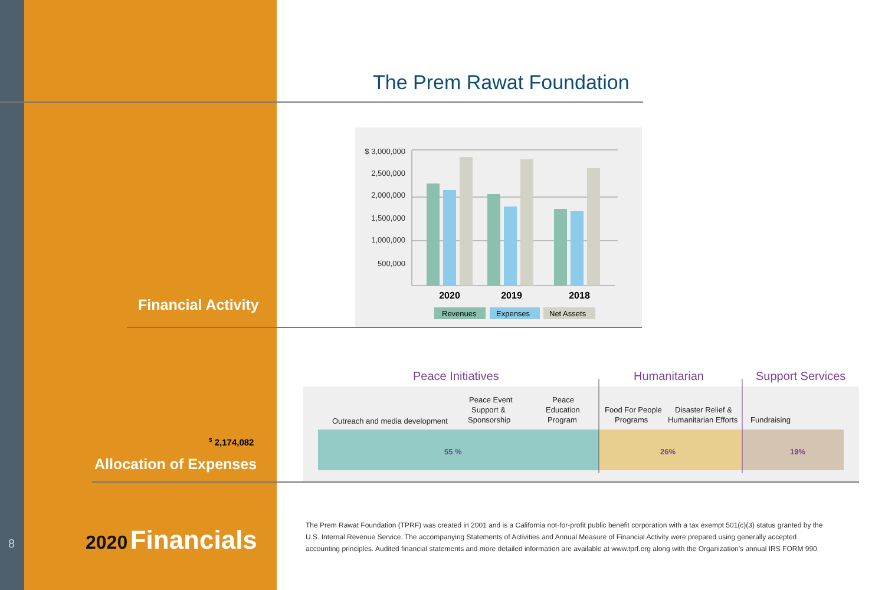8
The Prem Rawat Foundation
$ 3,000,000
2,500,000
2,000,000
1,500,000
1,000,000
500,000
2020
2019
2018
Revenues
Expenses
Net Assets
Financial Activity
<sup>$</sup> 2,174,082
Allocation of Expenses
Peace Initiatives
Humanitarian
Support Services
Outreach and media development
Peace Event
Support &
Sponsorship
Peace
Education
Program
Food For People
Programs
Disaster Relief &
Humanitarian Efforts
Fundraising
55 %
26%
19%
2020 Financials
The Prem Rawat Foundation (TPRF) was created in 2001 and is a California not-for-profit public benefit corporation with a tax exempt 501(c)(3) status granted by the U.S. Internal Revenue Service. The accompanying Statements of Activities and Annual Measure of Financial Activity were prepared using generally accepted accounting principles. Audited financial statements and more detailed information are available at www.tprf.org along with the Organization's annual IRS FORM 990.